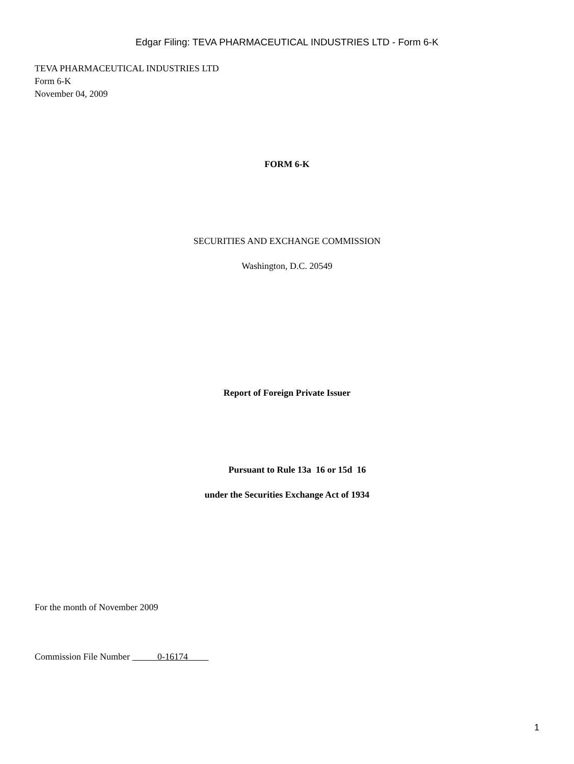Edgar Filing: TEVA PHARMACEUTICAL INDUSTRIES LTD - Form 6-K
TEVA PHARMACEUTICAL INDUSTRIES LTD
Form 6-K
November 04, 2009
FORM 6-K
SECURITIES AND EXCHANGE COMMISSION
Washington, D.C. 20549
Report of Foreign Private Issuer
Pursuant to Rule 13a 16 or 15d 16
under the Securities Exchange Act of 1934
For the month of November 2009
Commission File Number 0-16174
1